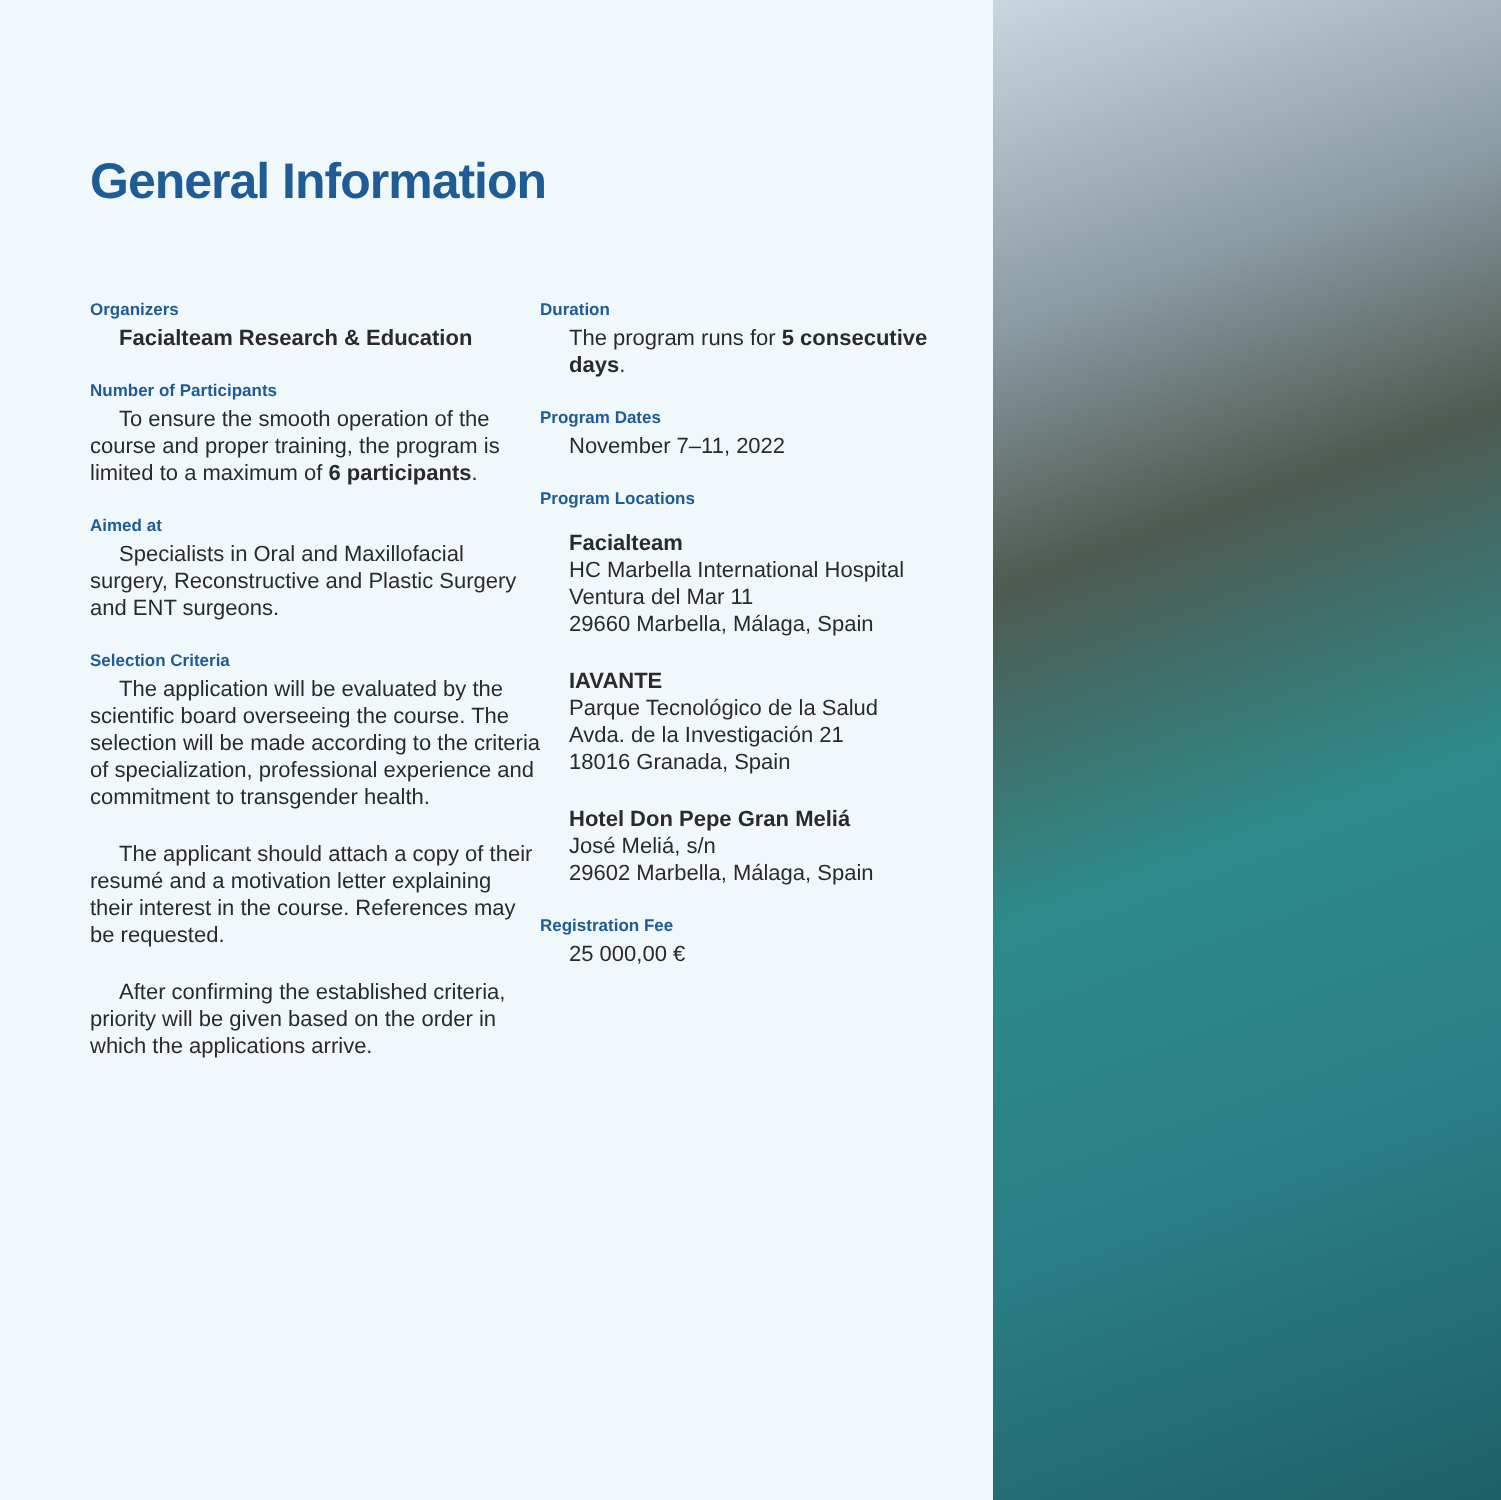General Information
Organizers
Facialteam Research & Education
Number of Participants
To ensure the smooth operation of the course and proper training, the program is limited to a maximum of 6 participants.
Aimed at
Specialists in Oral and Maxillofacial surgery, Reconstructive and Plastic Surgery and ENT surgeons.
Selection Criteria
The application will be evaluated by the scientific board overseeing the course. The selection will be made according to the criteria of specialization, professional experience and commitment to transgender health.
The applicant should attach a copy of their resumé and a motivation letter explaining their interest in the course. References may be requested.
After confirming the established criteria, priority will be given based on the order in which the applications arrive.
Duration
The program runs for 5 consecutive days.
Program Dates
November 7–11, 2022
Program Locations
Facialteam
HC Marbella International Hospital
Ventura del Mar 11
29660 Marbella, Málaga, Spain
IAVANTE
Parque Tecnológico de la Salud
Avda. de la Investigación 21
18016 Granada, Spain
Hotel Don Pepe Gran Meliá
José Meliá, s/n
29602 Marbella, Málaga, Spain
Registration Fee
25 000,00 €